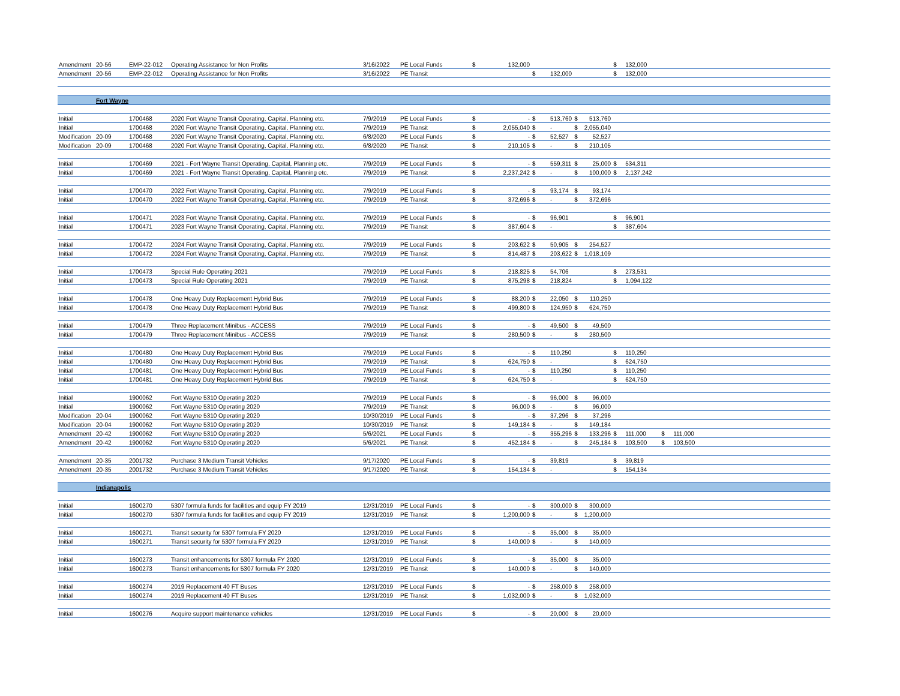| Amendment | 20-56 | EMP-22-012 | Operating Assistance for Non Profits | 3/16/2022 | PE Local Funds | $ | 132,000 | | | | | $ | 132,000 | | |
| Amendment | 20-56 | EMP-22-012 | Operating Assistance for Non Profits | 3/16/2022 | PE Transit | | | $ | 132,000 | | | $ | 132,000 | | |
| | Fort Wayne | | | | | | | | | | | | | | |
| Initial | | 1700468 | 2020 Fort Wayne Transit Operating, Capital, Planning etc. | 7/9/2019 | PE Local Funds | $ | - | $ | 513,760 | $ | 513,760 | | | | |
| Initial | | 1700468 | 2020 Fort Wayne Transit Operating, Capital, Planning etc. | 7/9/2019 | PE Transit | $ | 2,055,040 | $ | - | $ | 2,055,040 | | | | |
| Modification | 20-09 | 1700468 | 2020 Fort Wayne Transit Operating, Capital, Planning etc. | 6/8/2020 | PE Local Funds | $ | - | $ | 52,527 | $ | 52,527 | | | | |
| Modification | 20-09 | 1700468 | 2020 Fort Wayne Transit Operating, Capital, Planning etc. | 6/8/2020 | PE Transit | $ | 210,105 | $ | - | $ | 210,105 | | | | |
| Initial | | 1700469 | 2021 - Fort Wayne Transit Operating, Capital, Planning etc. | 7/9/2019 | PE Local Funds | $ | - | $ | 559,311 | $ | 25,000 | $ | 534,311 | | |
| Initial | | 1700469 | 2021 - Fort Wayne Transit Operating, Capital, Planning etc. | 7/9/2019 | PE Transit | $ | 2,237,242 | $ | - | $ | 100,000 | $ | 2,137,242 | | |
| Initial | | 1700470 | 2022 Fort Wayne Transit Operating, Capital, Planning etc. | 7/9/2019 | PE Local Funds | $ | - | $ | 93,174 | $ | 93,174 | | | | |
| Initial | | 1700470 | 2022 Fort Wayne Transit Operating, Capital, Planning etc. | 7/9/2019 | PE Transit | $ | 372,696 | $ | - | $ | 372,696 | | | | |
| Initial | | 1700471 | 2023 Fort Wayne Transit Operating, Capital, Planning etc. | 7/9/2019 | PE Local Funds | $ | - | $ | 96,901 | | | $ | 96,901 | | |
| Initial | | 1700471 | 2023 Fort Wayne Transit Operating, Capital, Planning etc. | 7/9/2019 | PE Transit | $ | 387,604 | $ | - | | | $ | 387,604 | | |
| Initial | | 1700472 | 2024 Fort Wayne Transit Operating, Capital, Planning etc. | 7/9/2019 | PE Local Funds | $ | 203,622 | $ | 50,905 | $ | 254,527 | | | | |
| Initial | | 1700472 | 2024 Fort Wayne Transit Operating, Capital, Planning etc. | 7/9/2019 | PE Transit | $ | 814,487 | $ | 203,622 | $ | 1,018,109 | | | | |
| Initial | | 1700473 | Special Rule Operating 2021 | 7/9/2019 | PE Local Funds | $ | 218,825 | $ | 54,706 | | | $ | 273,531 | | |
| Initial | | 1700473 | Special Rule Operating 2021 | 7/9/2019 | PE Transit | $ | 875,298 | $ | 218,824 | | | $ | 1,094,122 | | |
| Initial | | 1700478 | One Heavy Duty Replacement Hybrid Bus | 7/9/2019 | PE Local Funds | $ | 88,200 | $ | 22,050 | $ | 110,250 | | | | |
| Initial | | 1700478 | One Heavy Duty Replacement Hybrid Bus | 7/9/2019 | PE Transit | $ | 499,800 | $ | 124,950 | $ | 624,750 | | | | |
| Initial | | 1700479 | Three Replacement Minibus - ACCESS | 7/9/2019 | PE Local Funds | $ | - | $ | 49,500 | $ | 49,500 | | | | |
| Initial | | 1700479 | Three Replacement Minibus - ACCESS | 7/9/2019 | PE Transit | $ | 280,500 | $ | - | $ | 280,500 | | | | |
| Initial | | 1700480 | One Heavy Duty Replacement Hybrid Bus | 7/9/2019 | PE Local Funds | $ | - | $ | 110,250 | | | $ | 110,250 | | |
| Initial | | 1700480 | One Heavy Duty Replacement Hybrid Bus | 7/9/2019 | PE Transit | $ | 624,750 | $ | - | | | $ | 624,750 | | |
| Initial | | 1700481 | One Heavy Duty Replacement Hybrid Bus | 7/9/2019 | PE Local Funds | $ | - | $ | 110,250 | | | $ | 110,250 | | |
| Initial | | 1700481 | One Heavy Duty Replacement Hybrid Bus | 7/9/2019 | PE Transit | $ | 624,750 | $ | - | | | $ | 624,750 | | |
| Initial | | 1900062 | Fort Wayne 5310 Operating 2020 | 7/9/2019 | PE Local Funds | $ | - | $ | 96,000 | $ | 96,000 | | | | |
| Initial | | 1900062 | Fort Wayne 5310 Operating 2020 | 7/9/2019 | PE Transit | $ | 96,000 | $ | - | $ | 96,000 | | | | |
| Modification | 20-04 | 1900062 | Fort Wayne 5310 Operating 2020 | 10/30/2019 | PE Local Funds | $ | - | $ | 37,296 | $ | 37,296 | | | | |
| Modification | 20-04 | 1900062 | Fort Wayne 5310 Operating 2020 | 10/30/2019 | PE Transit | $ | 149,184 | $ | - | $ | 149,184 | | | | |
| Amendment | 20-42 | 1900062 | Fort Wayne 5310 Operating 2020 | 5/6/2021 | PE Local Funds | $ | - | $ | 355,296 | $ | 133,296 | $ | 111,000 | $ | 111,000 |
| Amendment | 20-42 | 1900062 | Fort Wayne 5310 Operating 2020 | 5/6/2021 | PE Transit | $ | 452,184 | $ | - | $ | 245,184 | $ | 103,500 | $ | 103,500 |
| Amendment | 20-35 | 2001732 | Purchase 3 Medium Transit Vehicles | 9/17/2020 | PE Local Funds | $ | - | $ | 39,819 | | | $ | 39,819 | | |
| Amendment | 20-35 | 2001732 | Purchase 3 Medium Transit Vehicles | 9/17/2020 | PE Transit | $ | 154,134 | $ | - | | | $ | 154,134 | | |
| | Indianapolis | | | | | | | | | | | | | | |
| Initial | | 1600270 | 5307 formula funds for facilities and equip FY 2019 | 12/31/2019 | PE Local Funds | $ | - | $ | 300,000 | $ | 300,000 | | | | |
| Initial | | 1600270 | 5307 formula funds for facilities and equip FY 2019 | 12/31/2019 | PE Transit | $ | 1,200,000 | $ | - | $ | 1,200,000 | | | | |
| Initial | | 1600271 | Transit security for 5307 formula FY 2020 | 12/31/2019 | PE Local Funds | $ | - | $ | 35,000 | $ | 35,000 | | | | |
| Initial | | 1600271 | Transit security for 5307 formula FY 2020 | 12/31/2019 | PE Transit | $ | 140,000 | $ | - | $ | 140,000 | | | | |
| Initial | | 1600273 | Transit enhancements for 5307 formula FY 2020 | 12/31/2019 | PE Local Funds | $ | - | $ | 35,000 | $ | 35,000 | | | | |
| Initial | | 1600273 | Transit enhancements for 5307 formula FY 2020 | 12/31/2019 | PE Transit | $ | 140,000 | $ | - | $ | 140,000 | | | | |
| Initial | | 1600274 | 2019 Replacement 40 FT Buses | 12/31/2019 | PE Local Funds | $ | - | $ | 258,000 | $ | 258,000 | | | | |
| Initial | | 1600274 | 2019 Replacement 40 FT Buses | 12/31/2019 | PE Transit | $ | 1,032,000 | $ | - | $ | 1,032,000 | | | | |
| Initial | | 1600276 | Acquire support maintenance vehicles | 12/31/2019 | PE Local Funds | $ | - | $ | 20,000 | $ | 20,000 | | | | |